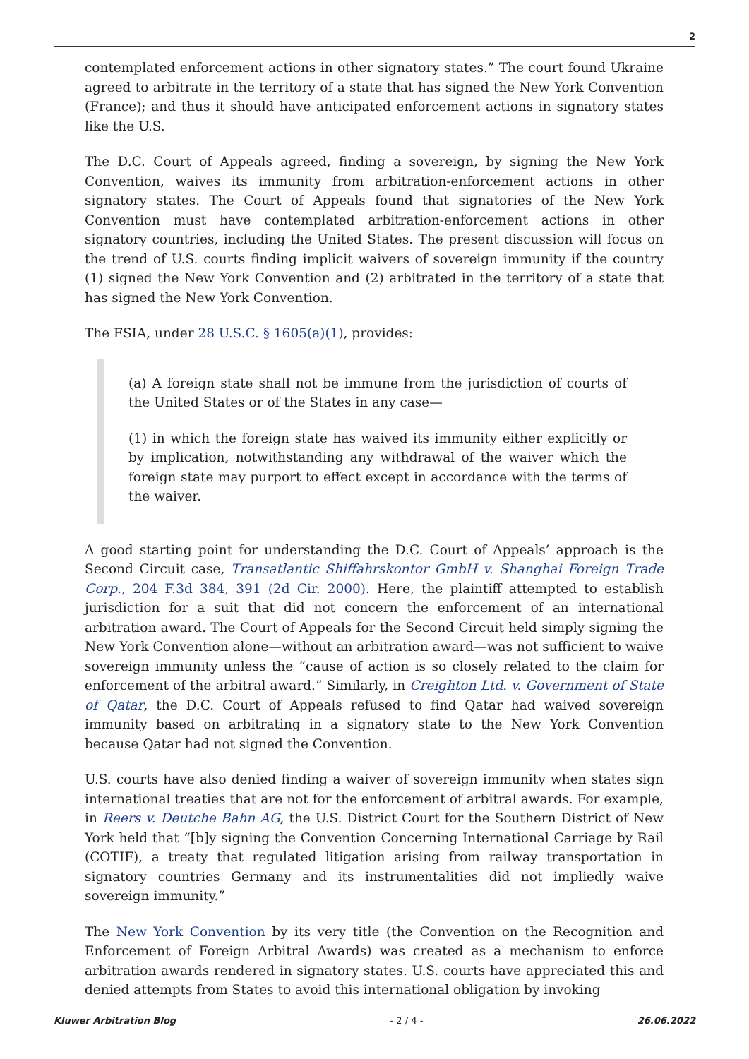2
contemplated enforcement actions in other signatory states.” The court found Ukraine agreed to arbitrate in the territory of a state that has signed the New York Convention (France); and thus it should have anticipated enforcement actions in signatory states like the U.S.
The D.C. Court of Appeals agreed, finding a sovereign, by signing the New York Convention, waives its immunity from arbitration-enforcement actions in other signatory states. The Court of Appeals found that signatories of the New York Convention must have contemplated arbitration-enforcement actions in other signatory countries, including the United States. The present discussion will focus on the trend of U.S. courts finding implicit waivers of sovereign immunity if the country (1) signed the New York Convention and (2) arbitrated in the territory of a state that has signed the New York Convention.
The FSIA, under 28 U.S.C. § 1605(a)(1), provides:
(a) A foreign state shall not be immune from the jurisdiction of courts of the United States or of the States in any case—
(1) in which the foreign state has waived its immunity either explicitly or by implication, notwithstanding any withdrawal of the waiver which the foreign state may purport to effect except in accordance with the terms of the waiver.
A good starting point for understanding the D.C. Court of Appeals’ approach is the Second Circuit case, Transatlantic Shiffahrskontor GmbH v. Shanghai Foreign Trade Corp., 204 F.3d 384, 391 (2d Cir. 2000). Here, the plaintiff attempted to establish jurisdiction for a suit that did not concern the enforcement of an international arbitration award. The Court of Appeals for the Second Circuit held simply signing the New York Convention alone—without an arbitration award—was not sufficient to waive sovereign immunity unless the “cause of action is so closely related to the claim for enforcement of the arbitral award.” Similarly, in Creighton Ltd. v. Government of State of Qatar, the D.C. Court of Appeals refused to find Qatar had waived sovereign immunity based on arbitrating in a signatory state to the New York Convention because Qatar had not signed the Convention.
U.S. courts have also denied finding a waiver of sovereign immunity when states sign international treaties that are not for the enforcement of arbitral awards. For example, in Reers v. Deutche Bahn AG, the U.S. District Court for the Southern District of New York held that “[b]y signing the Convention Concerning International Carriage by Rail (COTIF), a treaty that regulated litigation arising from railway transportation in signatory countries Germany and its instrumentalities did not impliedly waive sovereign immunity.”
The New York Convention by its very title (the Convention on the Recognition and Enforcement of Foreign Arbitral Awards) was created as a mechanism to enforce arbitration awards rendered in signatory states. U.S. courts have appreciated this and denied attempts from States to avoid this international obligation by invoking
Kluwer Arbitration Blog - 2 / 4 - 26.06.2022